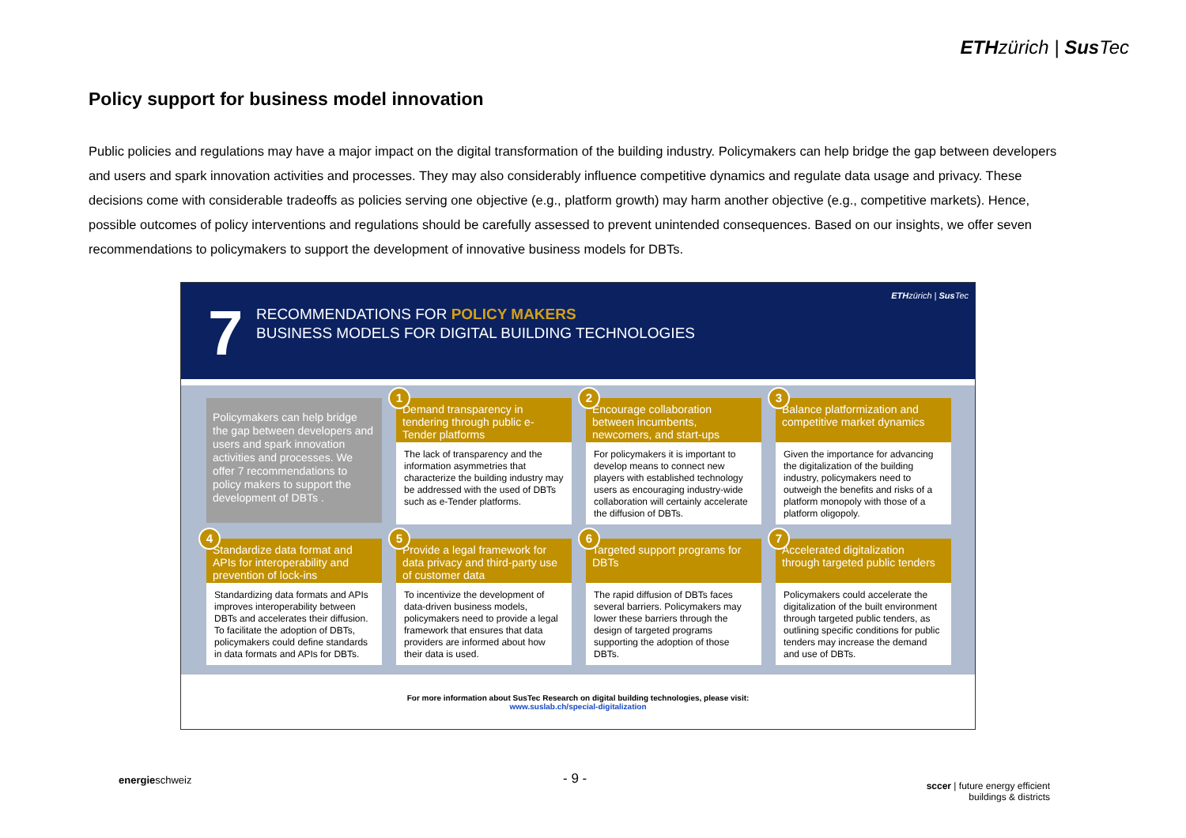ETHzürich | Sus Tec
Policy support for business model innovation
Public policies and regulations may have a major impact on the digital transformation of the building industry. Policymakers can help bridge the gap between developers and users and spark innovation activities and processes. They may also considerably influence competitive dynamics and regulate data usage and privacy. These decisions come with considerable tradeoffs as policies serving one objective (e.g., platform growth) may harm another objective (e.g., competitive markets). Hence, possible outcomes of policy interventions and regulations should be carefully assessed to prevent unintended consequences. Based on our insights, we offer seven recommendations to policymakers to support the development of innovative business models for DBTs.
7
RECOMMENDATIONS FOR POLICY MAKERS
BUSINESS MODELS FOR DIGITAL BUILDING TECHNOLOGIES
ETHzürich | Sus Tec
Policymakers can help bridge the gap between developers and users and spark innovation activities and processes. We offer 7 recommendations to policy makers to support the development of DBTs .
1
Demand transparency in tendering through public e-Tender platforms
The lack of transparency and the information asymmetries that characterize the building industry may be addressed with the used of DBTs such as e-Tender platforms.
2
Encourage collaboration between incumbents, newcomers, and start-ups
For policymakers it is important to develop means to connect new players with established technology users as encouraging industry-wide collaboration will certainly accelerate the diffusion of DBTs.
3
Balance platformization and competitive market dynamics
Given the importance for advancing the digitalization of the building industry, policymakers need to outweigh the benefits and risks of a platform monopoly with those of a platform oligopoly.
4
Standardize data format and APIs for interoperability and prevention of lock-ins
Standardizing data formats and APIs improves interoperability between DBTs and accelerates their diffusion. To facilitate the adoption of DBTs, policymakers could define standards in data formats and APIs for DBTs.
5
Provide a legal framework for data privacy and third-party use of customer data
To incentivize the development of data-driven business models, policymakers need to provide a legal framework that ensures that data providers are informed about how their data is used.
6
Targeted support programs for DBTs
The rapid diffusion of DBTs faces several barriers. Policymakers may lower these barriers through the design of targeted programs supporting the adoption of those DBTs.
7
Accelerated digitalization through targeted public tenders
Policymakers could accelerate the digitalization of the built environment through targeted public tenders, as outlining specific conditions for public tenders may increase the demand and use of DBTs.
For more information about SusTec Research on digital building technologies, please visit:
www.suslab.ch/special-digitalization
energieschweiz - 9 -
sccer | future energy efficient
buildings & districts